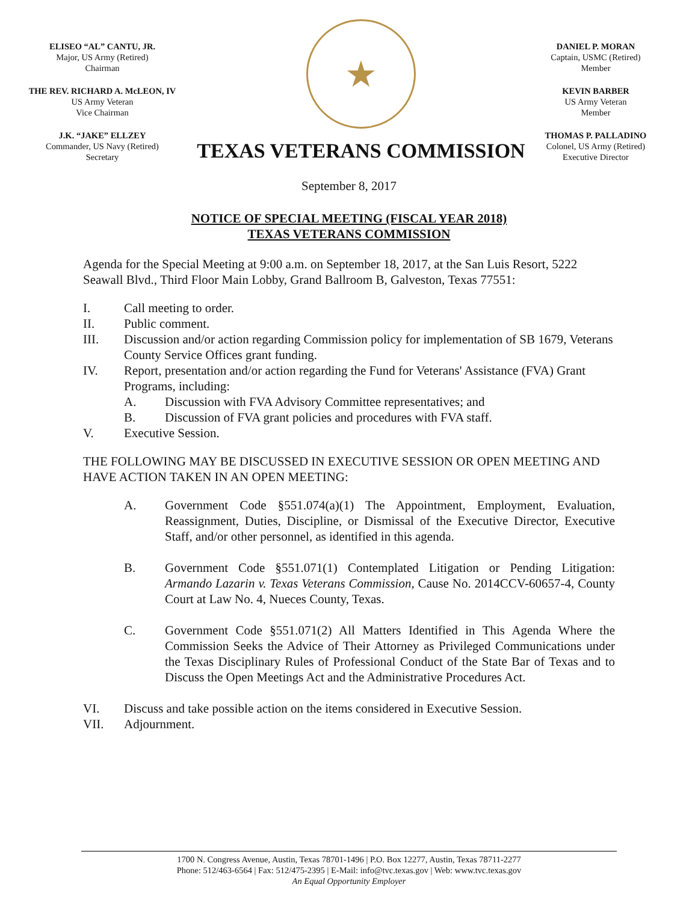ELISEO “AL” CANTU, JR.
Major, US Army (Retired)
Chairman
THE REV. RICHARD A. McLEON, IV
US Army Veteran
Vice Chairman
J.K. “JAKE” ELLZEY
Commander, US Navy (Retired)
Secretary
★
TEXAS VETERANS COMMISSION
DANIEL P. MORAN
Captain, USMC (Retired)
Member
KEVIN BARBER
US Army Veteran
Member
THOMAS P. PALLADINO
Colonel, US Army (Retired)
Executive Director
September 8, 2017
NOTICE OF SPECIAL MEETING (FISCAL YEAR 2018)
TEXAS VETERANS COMMISSION
Agenda for the Special Meeting at 9:00 a.m. on September 18, 2017, at the San Luis Resort, 5222 Seawall Blvd., Third Floor Main Lobby, Grand Ballroom B, Galveston, Texas 77551:
I. Call meeting to order.
II. Public comment.
III. Discussion and/or action regarding Commission policy for implementation of SB 1679, Veterans County Service Offices grant funding.
IV. Report, presentation and/or action regarding the Fund for Veterans' Assistance (FVA) Grant Programs, including:
A. Discussion with FVA Advisory Committee representatives; and
B. Discussion of FVA grant policies and procedures with FVA staff.
V. Executive Session.
THE FOLLOWING MAY BE DISCUSSED IN EXECUTIVE SESSION OR OPEN MEETING AND HAVE ACTION TAKEN IN AN OPEN MEETING:
A. Government Code §551.074(a)(1) The Appointment, Employment, Evaluation, Reassignment, Duties, Discipline, or Dismissal of the Executive Director, Executive Staff, and/or other personnel, as identified in this agenda.
B. Government Code §551.071(1) Contemplated Litigation or Pending Litigation: Armando Lazarin v. Texas Veterans Commission, Cause No. 2014CCV-60657-4, County Court at Law No. 4, Nueces County, Texas.
C. Government Code §551.071(2) All Matters Identified in This Agenda Where the Commission Seeks the Advice of Their Attorney as Privileged Communications under the Texas Disciplinary Rules of Professional Conduct of the State Bar of Texas and to Discuss the Open Meetings Act and the Administrative Procedures Act.
VI. Discuss and take possible action on the items considered in Executive Session.
VII. Adjournment.
1700 N. Congress Avenue, Austin, Texas 78701-1496 | P.O. Box 12277, Austin, Texas 78711-2277
Phone: 512/463-6564 | Fax: 512/475-2395 | E-Mail: info@tvc.texas.gov | Web: www.tvc.texas.gov
An Equal Opportunity Employer